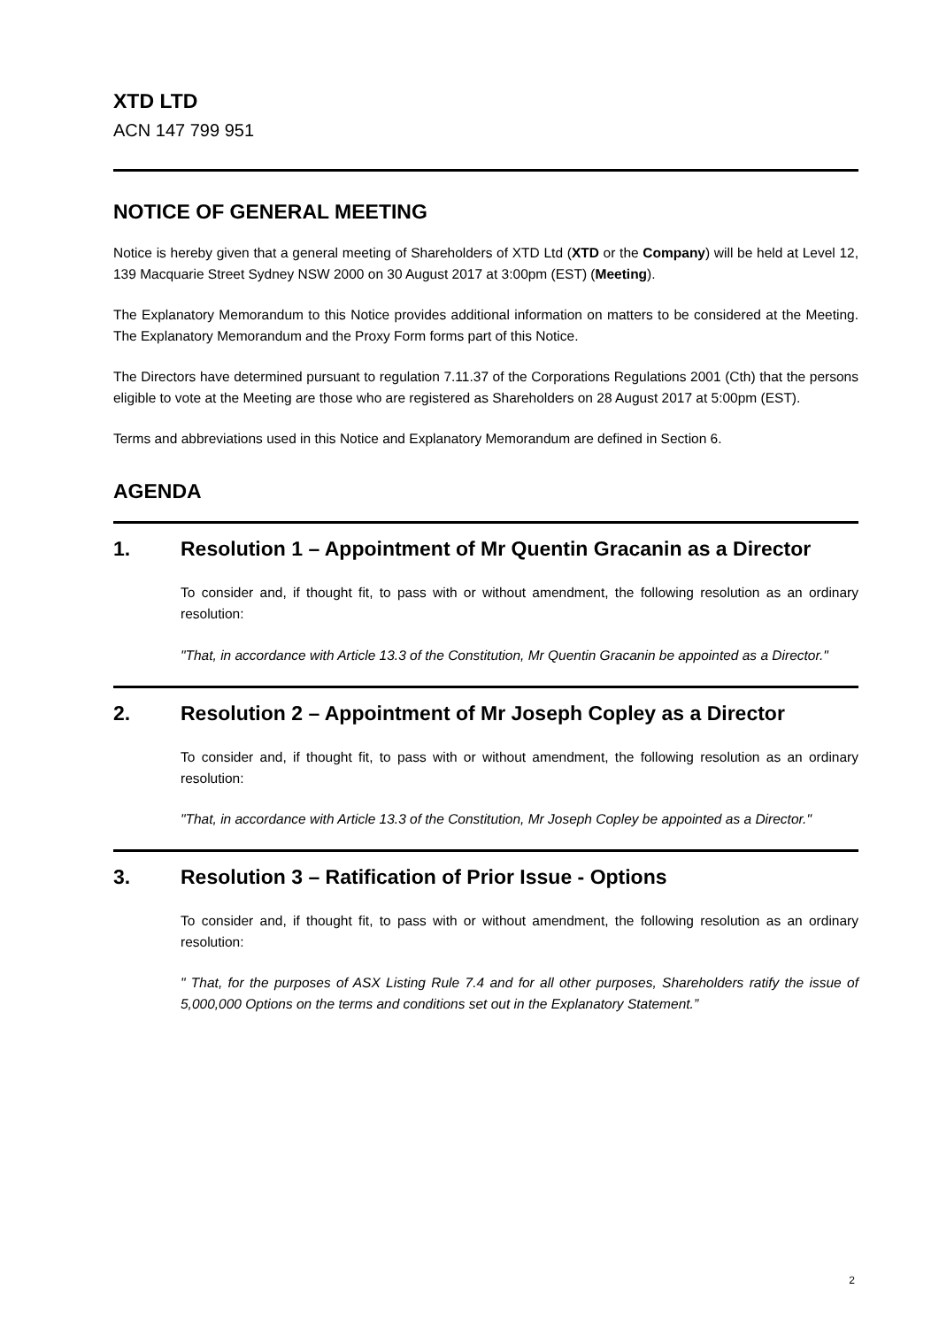XTD LTD
ACN 147 799 951
NOTICE OF GENERAL MEETING
Notice is hereby given that a general meeting of Shareholders of XTD Ltd (XTD or the Company) will be held at Level 12, 139 Macquarie Street Sydney NSW 2000 on 30 August 2017 at 3:00pm (EST) (Meeting).
The Explanatory Memorandum to this Notice provides additional information on matters to be considered at the Meeting. The Explanatory Memorandum and the Proxy Form forms part of this Notice.
The Directors have determined pursuant to regulation 7.11.37 of the Corporations Regulations 2001 (Cth) that the persons eligible to vote at the Meeting are those who are registered as Shareholders on 28 August 2017 at 5:00pm (EST).
Terms and abbreviations used in this Notice and Explanatory Memorandum are defined in Section 6.
AGENDA
1. Resolution 1 – Appointment of Mr Quentin Gracanin as a Director
To consider and, if thought fit, to pass with or without amendment, the following resolution as an ordinary resolution:
"That, in accordance with Article 13.3 of the Constitution, Mr Quentin Gracanin be appointed as a Director."
2. Resolution 2 – Appointment of Mr Joseph Copley as a Director
To consider and, if thought fit, to pass with or without amendment, the following resolution as an ordinary resolution:
"That, in accordance with Article 13.3 of the Constitution, Mr Joseph Copley be appointed as a Director."
3. Resolution 3 – Ratification of Prior Issue - Options
To consider and, if thought fit, to pass with or without amendment, the following resolution as an ordinary resolution:
" That, for the purposes of ASX Listing Rule 7.4 and for all other purposes, Shareholders ratify the issue of 5,000,000 Options on the terms and conditions set out in the Explanatory Statement.”
2